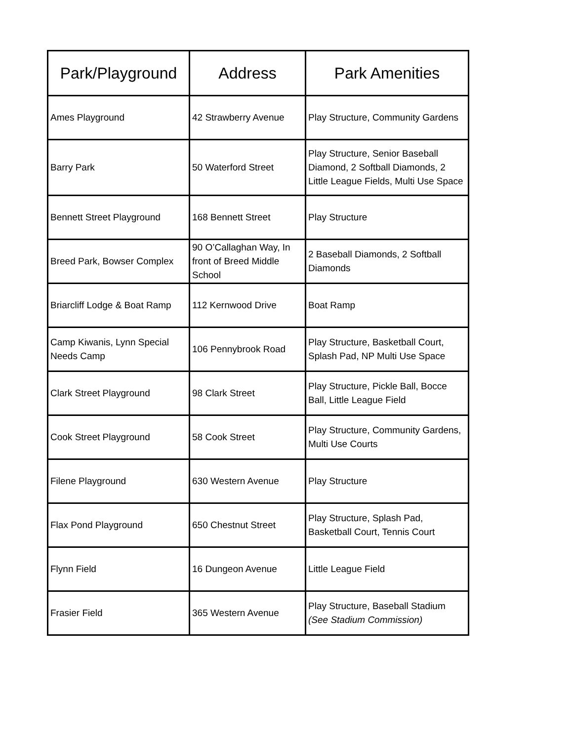| Park/Playground | Address | Park Amenities |
| --- | --- | --- |
| Ames Playground | 42 Strawberry Avenue | Play Structure, Community Gardens |
| Barry Park | 50 Waterford Street | Play Structure, Senior Baseball Diamond, 2 Softball Diamonds, 2 Little League Fields, Multi Use Space |
| Bennett Street Playground | 168 Bennett Street | Play Structure |
| Breed Park, Bowser Complex | 90 O’Callaghan Way, In front of Breed Middle School | 2 Baseball Diamonds, 2 Softball Diamonds |
| Briarcliff Lodge & Boat Ramp | 112 Kernwood Drive | Boat Ramp |
| Camp Kiwanis, Lynn Special Needs Camp | 106 Pennybrook Road | Play Structure, Basketball Court, Splash Pad, NP Multi Use Space |
| Clark Street Playground | 98 Clark Street | Play Structure, Pickle Ball, Bocce Ball, Little League Field |
| Cook Street Playground | 58 Cook Street | Play Structure, Community Gardens, Multi Use Courts |
| Filene Playground | 630 Western Avenue | Play Structure |
| Flax Pond Playground | 650 Chestnut Street | Play Structure, Splash Pad, Basketball Court, Tennis Court |
| Flynn Field | 16 Dungeon Avenue | Little League Field |
| Frasier Field | 365 Western Avenue | Play Structure, Baseball Stadium (See Stadium Commission) |